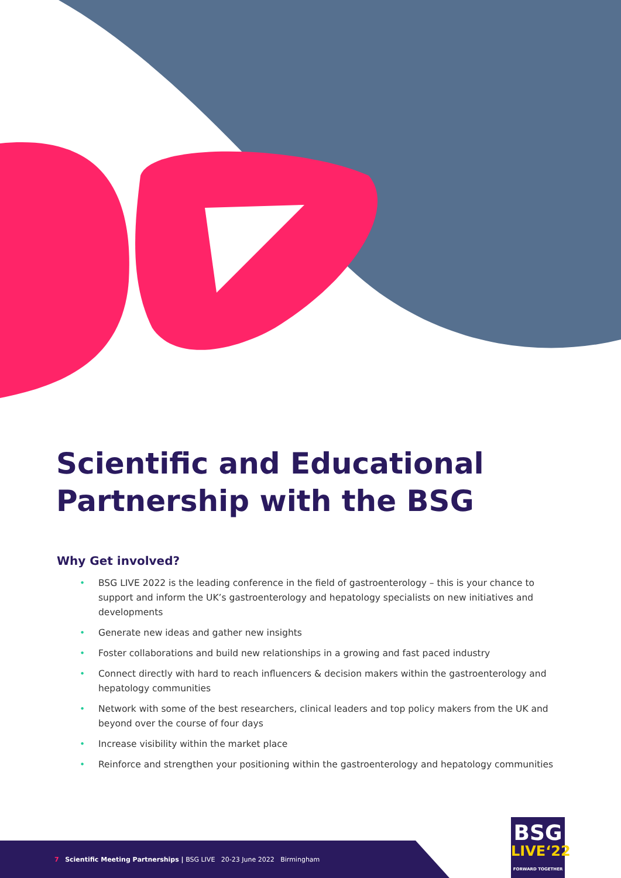Scientific and Educational
Partnership with the BSG
Why Get involved?
• BSG LIVE 2022 is the leading conference in the field of gastroenterology – this is your chance to support and inform the UK’s gastroenterology and hepatology specialists on new initiatives and developments
• Generate new ideas and gather new insights
• Foster collaborations and build new relationships in a growing and fast paced industry
• Connect directly with hard to reach influencers & decision makers within the gastroenterology and hepatology communities
• Network with some of the best researchers, clinical leaders and top policy makers from the UK and beyond over the course of four days
• Increase visibility within the market place
• Reinforce and strengthen your positioning within the gastroenterology and hepatology communities
7 Scientific Meeting Partnerships | BSG LIVE 20-23 June 2022 Birmingham
BSG
LIVE‘22
FORWARD TOGETHER